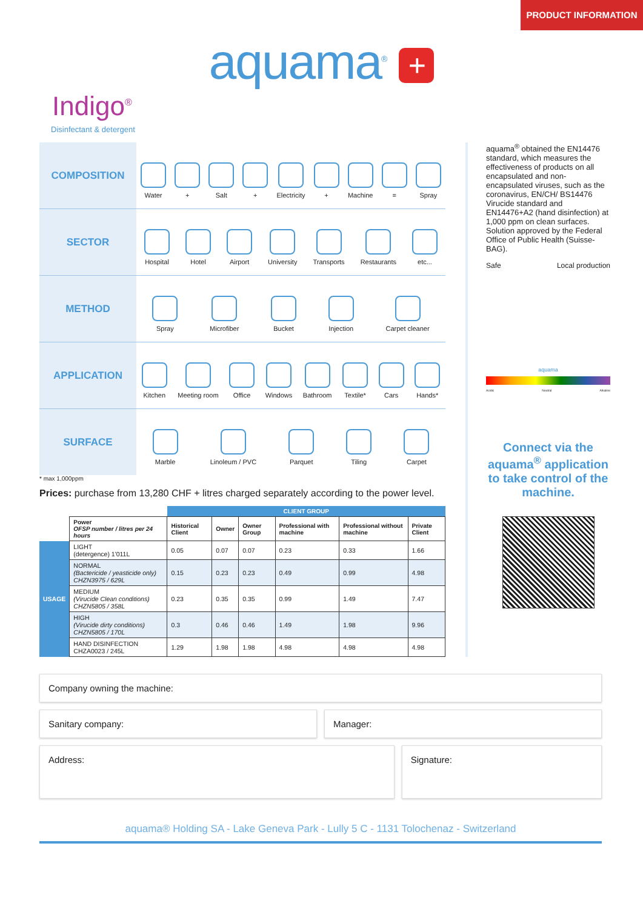PRODUCT INFORMATION
aquama<sup>®</sup> +
Indigo<sup>®</sup>
Disinfectant & detergent
COMPOSITION
Water
+
Salt
+
Electricity
+
Machine
=
Spray
SECTOR
Hospital
Hotel
Airport
University
Transports
Restaurants
etc...
METHOD
Spray
Microfiber
Bucket
Injection
Carpet cleaner
APPLICATION
Kitchen
Meeting room
Office
Windows
Bathroom
Textile*
Cars
Hands*
SURFACE
Marble
Linoleum / PVC
Parquet
Tiling
Carpet
* max 1,000ppm
Prices: purchase from 13,280 CHF + litres charged separately according to the power level.
| | | CLIENT GROUP | | | | | |
| | Power OFSP number / litres per 24 hours | Historical Client | Owner | Owner Group | Professional with machine | Professional without machine | Private Client |
| USAGE | LIGHT (detergence) 1'011L | 0.05 | 0.07 | 0.07 | 0.23 | 0.33 | 1.66 |
| | NORMAL (Bactericide / yeasticide only) CHZN3975 / 629L | 0.15 | 0.23 | 0.23 | 0.49 | 0.99 | 4.98 |
| | MEDIUM (Virucide Clean conditions) CHZN5805 / 358L | 0.23 | 0.35 | 0.35 | 0.99 | 1.49 | 7.47 |
| | HIGH (Virucide dirty conditions) CHZN5805 / 170L | 0.3 | 0.46 | 0.46 | 1.49 | 1.98 | 9.96 |
| | HAND DISINFECTION CHZA0023 / 245L | 1.29 | 1.98 | 1.98 | 4.98 | 4.98 | 4.98 |
aquama<sup>®</sup> obtained the EN14476 standard, which measures the effectiveness of products on all encapsulated and non-encapsulated viruses, such as the coronavirus, EN/CH/ BS14476 Virucide standard and EN14476+A2 (hand disinfection) at 1,000 ppm on clean surfaces.
Solution approved by the Federal Office of Public Health (Suisse-BAG).
Safe Local production
aquama
Acidic Neutral Alkaline
Connect via the aquama<sup>®</sup> application to take control of the machine.
Company owning the machine:
Sanitary company: Manager:
Address: Signature:
aquama® Holding SA - Lake Geneva Park - Lully 5 C - 1131 Tolochenaz - Switzerland